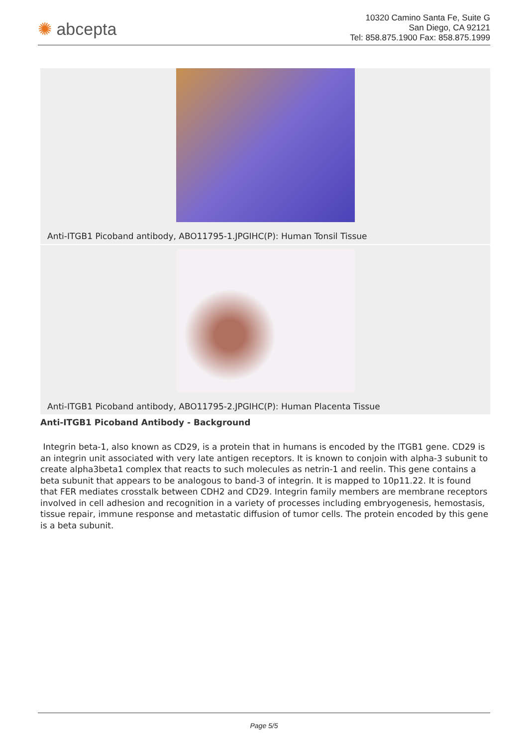✺ abcepta
10320 Camino Santa Fe, Suite G
San Diego, CA 92121
Tel: 858.875.1900 Fax: 858.875.1999
Anti-ITGB1 Picoband antibody, ABO11795-1.JPGIHC(P): Human Tonsil Tissue
Anti-ITGB1 Picoband antibody, ABO11795-2.JPGIHC(P): Human Placenta Tissue
Anti-ITGB1 Picoband Antibody - Background
Integrin beta-1, also known as CD29, is a protein that in humans is encoded by the ITGB1 gene. CD29 is an integrin unit associated with very late antigen receptors. It is known to conjoin with alpha-3 subunit to create alpha3beta1 complex that reacts to such molecules as netrin-1 and reelin. This gene contains a beta subunit that appears to be analogous to band-3 of integrin. It is mapped to 10p11.22. It is found that FER mediates crosstalk between CDH2 and CD29. Integrin family members are membrane receptors involved in cell adhesion and recognition in a variety of processes including embryogenesis, hemostasis, tissue repair, immune response and metastatic diffusion of tumor cells. The protein encoded by this gene is a beta subunit.
Page 5/5